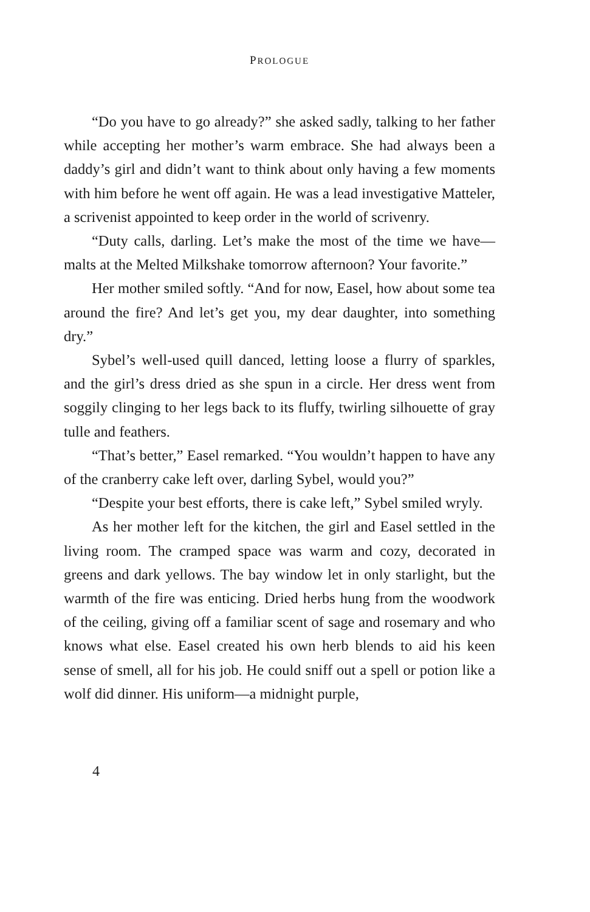PROLOGUE
“Do you have to go already?” she asked sadly, talking to her father while accepting her mother’s warm embrace. She had always been a daddy’s girl and didn’t want to think about only having a few moments with him before he went off again. He was a lead investigative Matteler, a scrivenist appointed to keep order in the world of scrivenry.
“Duty calls, darling. Let’s make the most of the time we have—malts at the Melted Milkshake tomorrow afternoon? Your favorite.”
Her mother smiled softly. “And for now, Easel, how about some tea around the fire? And let’s get you, my dear daughter, into something dry.”
Sybel’s well-used quill danced, letting loose a flurry of sparkles, and the girl’s dress dried as she spun in a circle. Her dress went from soggily clinging to her legs back to its fluffy, twirling silhouette of gray tulle and feathers.
“That’s better,” Easel remarked. “You wouldn’t happen to have any of the cranberry cake left over, darling Sybel, would you?”
“Despite your best efforts, there is cake left,” Sybel smiled wryly.
As her mother left for the kitchen, the girl and Easel settled in the living room. The cramped space was warm and cozy, decorated in greens and dark yellows. The bay window let in only starlight, but the warmth of the fire was enticing. Dried herbs hung from the woodwork of the ceiling, giving off a familiar scent of sage and rosemary and who knows what else. Easel created his own herb blends to aid his keen sense of smell, all for his job. He could sniff out a spell or potion like a wolf did dinner. His uniform—a midnight purple,
4